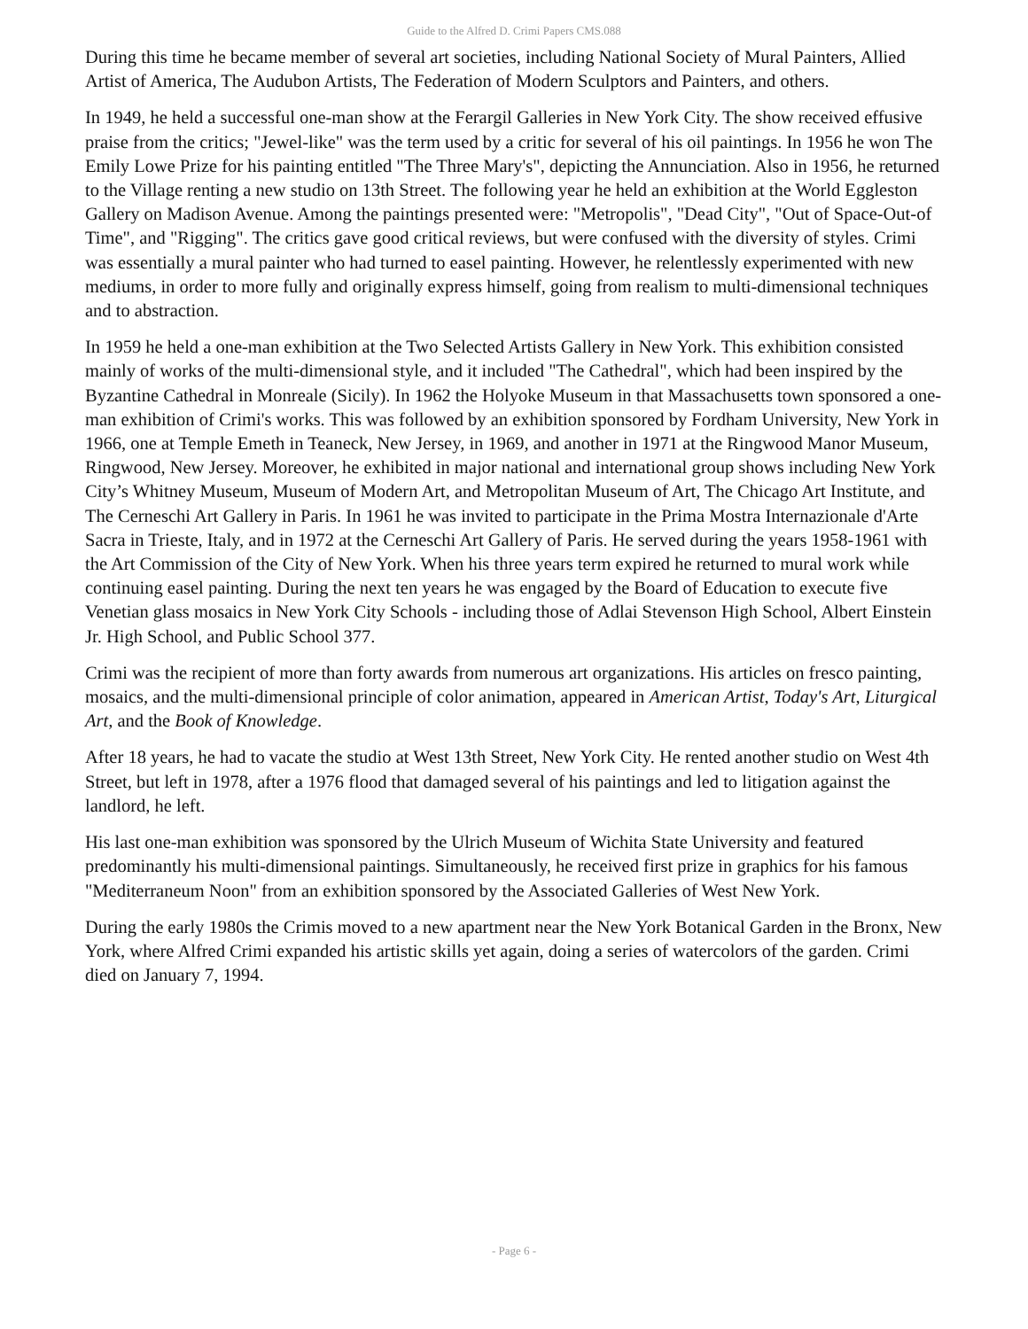Guide to the Alfred D. Crimi Papers CMS.088
During this time he became member of several art societies, including National Society of Mural Painters, Allied Artist of America, The Audubon Artists, The Federation of Modern Sculptors and Painters, and others.
In 1949, he held a successful one-man show at the Ferargil Galleries in New York City. The show received effusive praise from the critics; "Jewel-like" was the term used by a critic for several of his oil paintings. In 1956 he won The Emily Lowe Prize for his painting entitled "The Three Mary's", depicting the Annunciation. Also in 1956, he returned to the Village renting a new studio on 13th Street. The following year he held an exhibition at the World Eggleston Gallery on Madison Avenue. Among the paintings presented were: "Metropolis", "Dead City", "Out of Space-Out-of Time", and "Rigging". The critics gave good critical reviews, but were confused with the diversity of styles. Crimi was essentially a mural painter who had turned to easel painting. However, he relentlessly experimented with new mediums, in order to more fully and originally express himself, going from realism to multi-dimensional techniques and to abstraction.
In 1959 he held a one-man exhibition at the Two Selected Artists Gallery in New York. This exhibition consisted mainly of works of the multi-dimensional style, and it included "The Cathedral", which had been inspired by the Byzantine Cathedral in Monreale (Sicily). In 1962 the Holyoke Museum in that Massachusetts town sponsored a one-man exhibition of Crimi's works. This was followed by an exhibition sponsored by Fordham University, New York in 1966, one at Temple Emeth in Teaneck, New Jersey, in 1969, and another in 1971 at the Ringwood Manor Museum, Ringwood, New Jersey. Moreover, he exhibited in major national and international group shows including New York City’s Whitney Museum, Museum of Modern Art, and Metropolitan Museum of Art, The Chicago Art Institute, and The Cerneschi Art Gallery in Paris. In 1961 he was invited to participate in the Prima Mostra Internazionale d'Arte Sacra in Trieste, Italy, and in 1972 at the Cerneschi Art Gallery of Paris. He served during the years 1958-1961 with the Art Commission of the City of New York. When his three years term expired he returned to mural work while continuing easel painting. During the next ten years he was engaged by the Board of Education to execute five Venetian glass mosaics in New York City Schools - including those of Adlai Stevenson High School, Albert Einstein Jr. High School, and Public School 377.
Crimi was the recipient of more than forty awards from numerous art organizations. His articles on fresco painting, mosaics, and the multi-dimensional principle of color animation, appeared in American Artist, Today's Art, Liturgical Art, and the Book of Knowledge.
After 18 years, he had to vacate the studio at West 13th Street, New York City. He rented another studio on West 4th Street, but left in 1978, after a 1976 flood that damaged several of his paintings and led to litigation against the landlord, he left.
His last one-man exhibition was sponsored by the Ulrich Museum of Wichita State University and featured predominantly his multi-dimensional paintings. Simultaneously, he received first prize in graphics for his famous "Mediterraneum Noon" from an exhibition sponsored by the Associated Galleries of West New York.
During the early 1980s the Crimis moved to a new apartment near the New York Botanical Garden in the Bronx, New York, where Alfred Crimi expanded his artistic skills yet again, doing a series of watercolors of the garden. Crimi died on January 7, 1994.
- Page 6 -